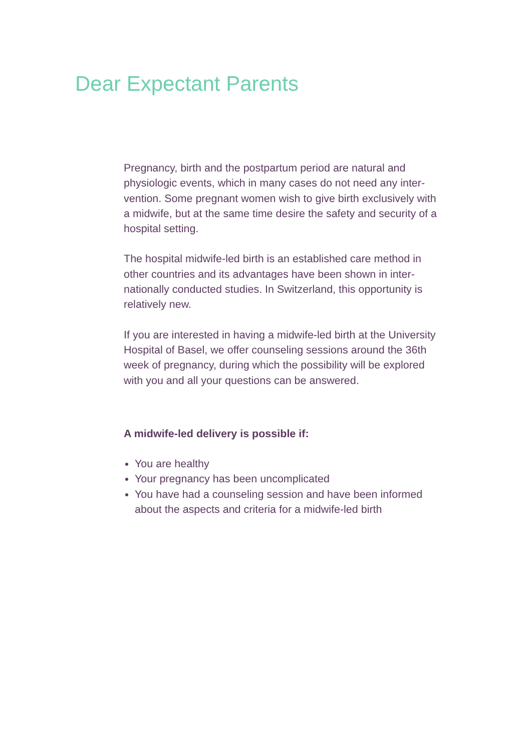Dear Expectant Parents
Pregnancy, birth and the postpartum period are natural and physiologic events, which in many cases do not need any inter­vention. Some pregnant women wish to give birth exclusively with a midwife, but at the same time desire the safety and security of a hospital setting.
The hospital midwife-led birth is an established care method in other countries and its advantages have been shown in inter­nationally conducted studies. In Switzerland, this opportunity is relatively new.
If you are interested in having a midwife-led birth at the Uni­versity Hospital of Basel, we offer counseling sessions around the 36th week of pregnancy, during which the possibility will be explored with you and all your questions can be answered.
A midwife-led delivery is possible if:
You are healthy
Your pregnancy has been uncomplicated
You have had a counseling session and have been informed about the aspects and criteria for a midwife-led birth